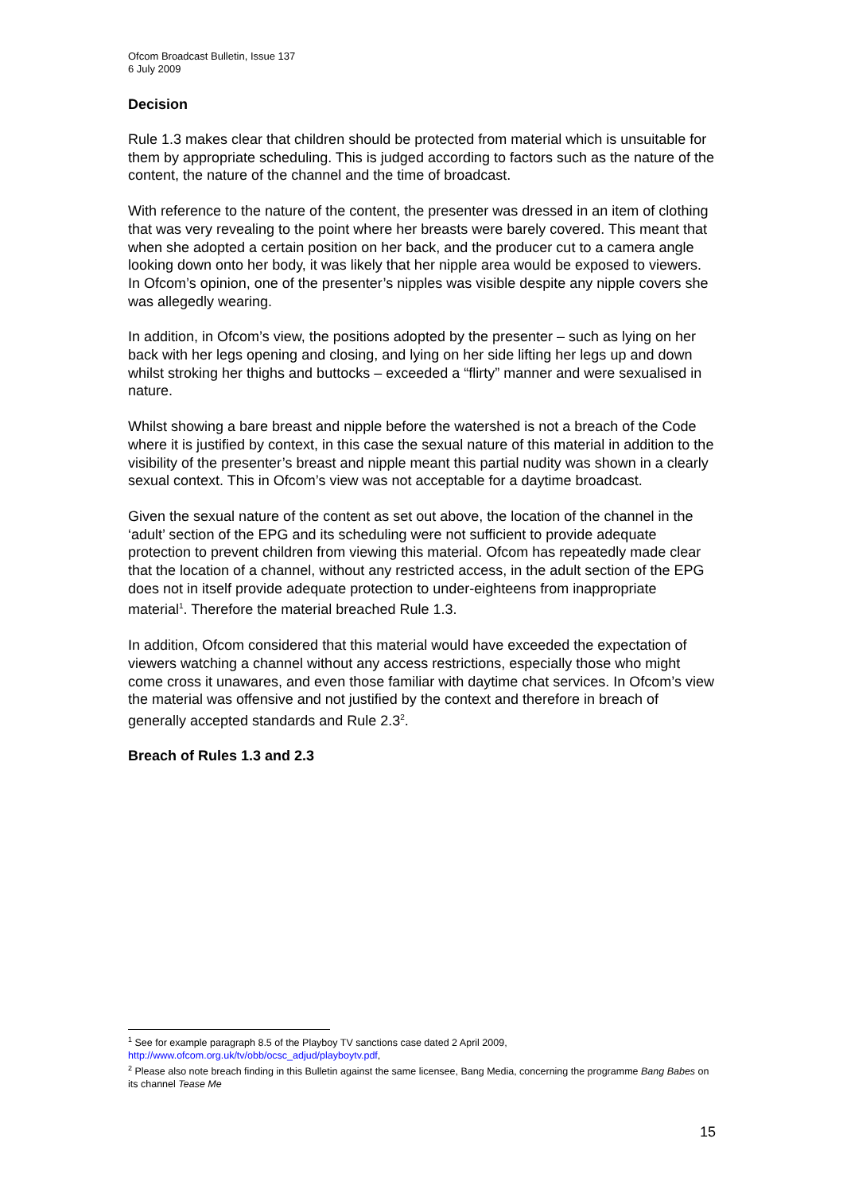Ofcom Broadcast Bulletin, Issue 137
6 July 2009
Decision
Rule 1.3 makes clear that children should be protected from material which is unsuitable for them by appropriate scheduling. This is judged according to factors such as the nature of the content, the nature of the channel and the time of broadcast.
With reference to the nature of the content, the presenter was dressed in an item of clothing that was very revealing to the point where her breasts were barely covered. This meant that when she adopted a certain position on her back, and the producer cut to a camera angle looking down onto her body, it was likely that her nipple area would be exposed to viewers. In Ofcom’s opinion, one of the presenter’s nipples was visible despite any nipple covers she was allegedly wearing.
In addition, in Ofcom’s view, the positions adopted by the presenter – such as lying on her back with her legs opening and closing, and lying on her side lifting her legs up and down whilst stroking her thighs and buttocks – exceeded a “flirty” manner and were sexualised in nature.
Whilst showing a bare breast and nipple before the watershed is not a breach of the Code where it is justified by context, in this case the sexual nature of this material in addition to the visibility of the presenter’s breast and nipple meant this partial nudity was shown in a clearly sexual context. This in Ofcom’s view was not acceptable for a daytime broadcast.
Given the sexual nature of the content as set out above, the location of the channel in the ‘adult’ section of the EPG and its scheduling were not sufficient to provide adequate protection to prevent children from viewing this material. Ofcom has repeatedly made clear that the location of a channel, without any restricted access, in the adult section of the EPG does not in itself provide adequate protection to under-eighteens from inappropriate material<sup>1</sup>. Therefore the material breached Rule 1.3.
In addition, Ofcom considered that this material would have exceeded the expectation of viewers watching a channel without any access restrictions, especially those who might come cross it unawares, and even those familiar with daytime chat services. In Ofcom’s view the material was offensive and not justified by the context and therefore in breach of generally accepted standards and Rule 2.3<sup>2</sup>.
Breach of Rules 1.3 and 2.3
<sup>1</sup> See for example paragraph 8.5 of the Playboy TV sanctions case dated 2 April 2009,
http://www.ofcom.org.uk/tv/obb/ocsc_adjud/playboytv.pdf,
<sup>2</sup> Please also note breach finding in this Bulletin against the same licensee, Bang Media, concerning the programme Bang Babes on its channel Tease Me
15